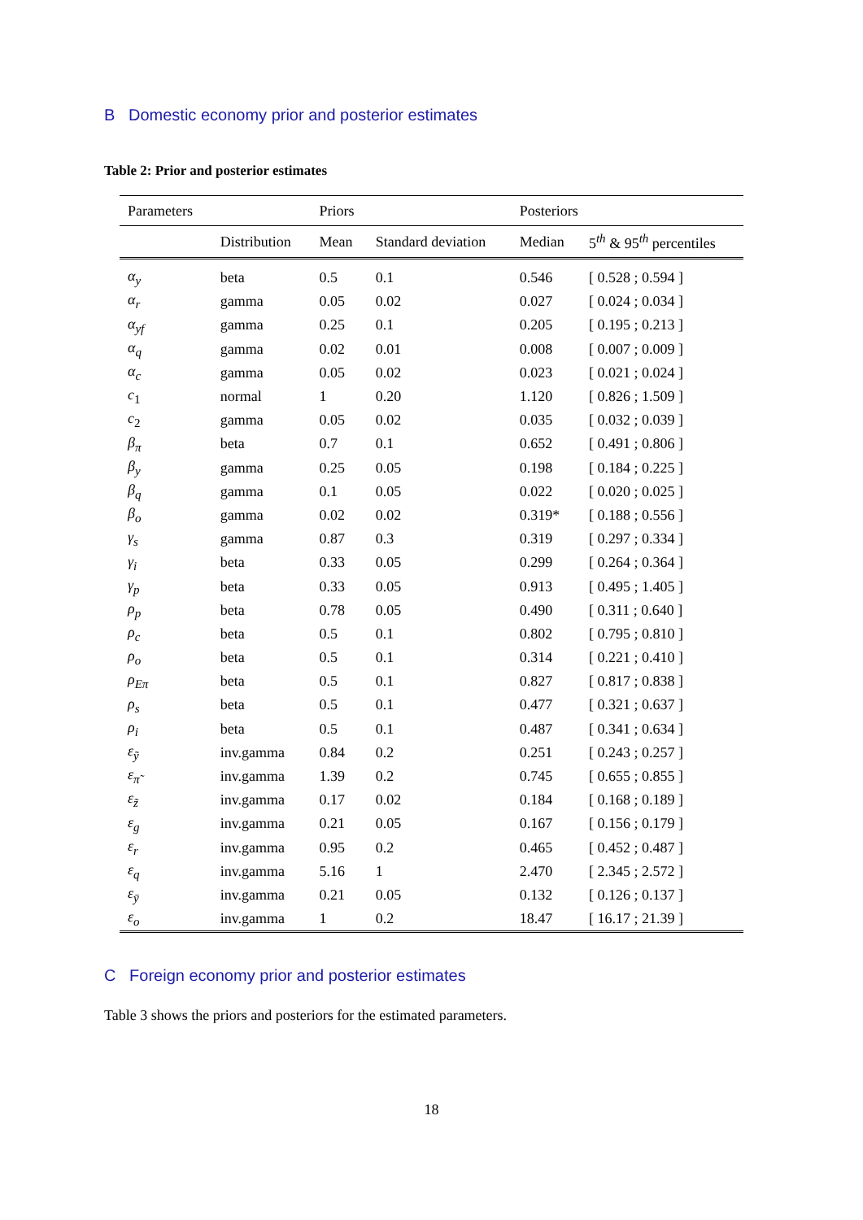B Domestic economy prior and posterior estimates
Table 2: Prior and posterior estimates
| Parameters | | Priors | | Posteriors | |
| --- | --- | --- | --- | --- | --- |
| | Distribution | Mean | Standard deviation | Median | 5<sup>th</sup> & 95<sup>th</sup> percentiles |
| α<sub>y</sub> | beta | 0.5 | 0.1 | 0.546 | [ 0.528 ; 0.594 ] |
| α<sub>r</sub> | gamma | 0.05 | 0.02 | 0.027 | [ 0.024 ; 0.034 ] |
| α<sub>yf</sub> | gamma | 0.25 | 0.1 | 0.205 | [ 0.195 ; 0.213 ] |
| α<sub>q</sub> | gamma | 0.02 | 0.01 | 0.008 | [ 0.007 ; 0.009 ] |
| α<sub>c</sub> | gamma | 0.05 | 0.02 | 0.023 | [ 0.021 ; 0.024 ] |
| c<sub>1</sub> | normal | 1 | 0.20 | 1.120 | [ 0.826 ; 1.509 ] |
| c<sub>2</sub> | gamma | 0.05 | 0.02 | 0.035 | [ 0.032 ; 0.039 ] |
| β<sub>π</sub> | beta | 0.7 | 0.1 | 0.652 | [ 0.491 ; 0.806 ] |
| β<sub>y</sub> | gamma | 0.25 | 0.05 | 0.198 | [ 0.184 ; 0.225 ] |
| β<sub>q</sub> | gamma | 0.1 | 0.05 | 0.022 | [ 0.020 ; 0.025 ] |
| β<sub>o</sub> | gamma | 0.02 | 0.02 | 0.319* | [ 0.188 ; 0.556 ] |
| γ<sub>s</sub> | gamma | 0.87 | 0.3 | 0.319 | [ 0.297 ; 0.334 ] |
| γ<sub>i</sub> | beta | 0.33 | 0.05 | 0.299 | [ 0.264 ; 0.364 ] |
| γ<sub>p</sub> | beta | 0.33 | 0.05 | 0.913 | [ 0.495 ; 1.405 ] |
| ρ<sub>p</sub> | beta | 0.78 | 0.05 | 0.490 | [ 0.311 ; 0.640 ] |
| ρ<sub>c</sub> | beta | 0.5 | 0.1 | 0.802 | [ 0.795 ; 0.810 ] |
| ρ<sub>o</sub> | beta | 0.5 | 0.1 | 0.314 | [ 0.221 ; 0.410 ] |
| ρ<sub>Eπ</sub> | beta | 0.5 | 0.1 | 0.827 | [ 0.817 ; 0.838 ] |
| ρ<sub>s</sub> | beta | 0.5 | 0.1 | 0.477 | [ 0.321 ; 0.637 ] |
| ρ<sub>i</sub> | beta | 0.5 | 0.1 | 0.487 | [ 0.341 ; 0.634 ] |
| ε<sub>ỹ</sub> | inv.gamma | 0.84 | 0.2 | 0.251 | [ 0.243 ; 0.257 ] |
| ε<sub>π̃</sub> | inv.gamma | 1.39 | 0.2 | 0.745 | [ 0.655 ; 0.855 ] |
| ε<sub>z̃</sub> | inv.gamma | 0.17 | 0.02 | 0.184 | [ 0.168 ; 0.189 ] |
| ε<sub>g</sub> | inv.gamma | 0.21 | 0.05 | 0.167 | [ 0.156 ; 0.179 ] |
| ε<sub>r</sub> | inv.gamma | 0.95 | 0.2 | 0.465 | [ 0.452 ; 0.487 ] |
| ε<sub>q</sub> | inv.gamma | 5.16 | 1 | 2.470 | [ 2.345 ; 2.572 ] |
| ε<sub>ȳ</sub> | inv.gamma | 0.21 | 0.05 | 0.132 | [ 0.126 ; 0.137 ] |
| ε<sub>o</sub> | inv.gamma | 1 | 0.2 | 18.47 | [ 16.17 ; 21.39 ] |
C Foreign economy prior and posterior estimates
Table 3 shows the priors and posteriors for the estimated parameters.
18